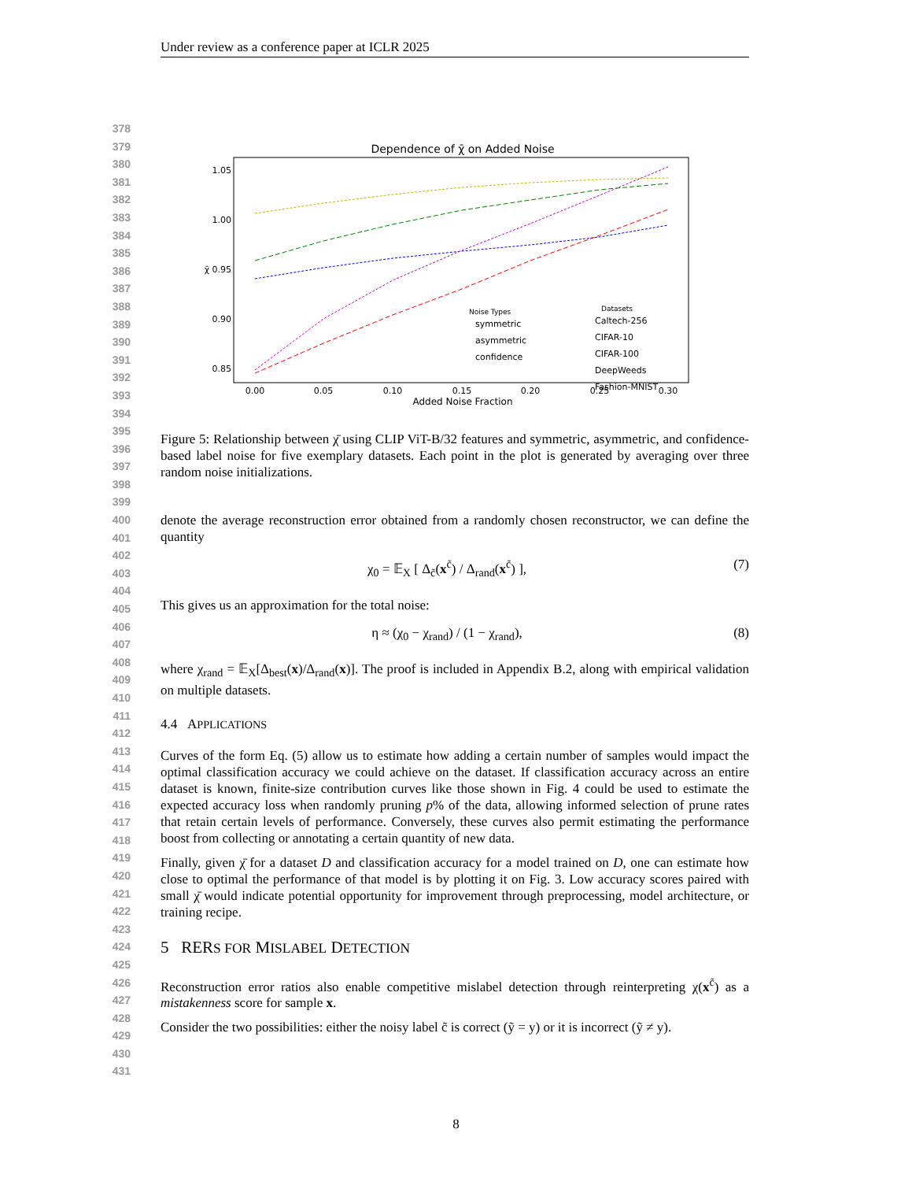Under review as a conference paper at ICLR 2025
378
379
380
381
382
383
384
385
386
387
388
389
390
391
392
393
394
395
396
397
398
399
400
401
402
403
404
405
406
407
408
409
410
411
412
413
414
415
416
417
418
419
420
421
422
423
424
425
426
427
428
429
430
431
Dependence of χ̄ on Added Noise
1.05
1.00
χ̄ 0.95
0.90
0.85
0.00
0.05
0.10
0.15
0.20
0.25
0.30
Added Noise Fraction
Datasets
Noise Types
symmetric
asymmetric
confidence
Caltech-256
CIFAR-10
CIFAR-100
DeepWeeds
Fashion-MNIST
Figure 5: Relationship between χ̄ using CLIP ViT-B/32 features and symmetric, asymmetric, and confidence-based label noise for five exemplary datasets. Each point in the plot is generated by averaging over three random noise initializations.
denote the average reconstruction error obtained from a randomly chosen reconstructor, we can define the quantity
χ<sub>0</sub> = 𝔼<sub>X</sub> [ Δ<sub>c̃</sub>(x<sup>c̃</sup>) / Δ<sub>rand</sub>(x<sup>c̃</sup>) ], (7)
This gives us an approximation for the total noise:
η ≈ (χ<sub>0</sub> − χ<sub>rand</sub>) / (1 − χ<sub>rand</sub>), (8)
where χ<sub>rand</sub> = 𝔼<sub>X</sub>[Δ<sub>best</sub>(x)/Δ<sub>rand</sub>(x)]. The proof is included in Appendix B.2, along with empirical validation on multiple datasets.
4.4 APPLICATIONS
Curves of the form Eq. (5) allow us to estimate how adding a certain number of samples would impact the optimal classification accuracy we could achieve on the dataset. If classification accuracy across an entire dataset is known, finite-size contribution curves like those shown in Fig. 4 could be used to estimate the expected accuracy loss when randomly pruning p% of the data, allowing informed selection of prune rates that retain certain levels of performance. Conversely, these curves also permit estimating the performance boost from collecting or annotating a certain quantity of new data.
Finally, given χ̄ for a dataset D and classification accuracy for a model trained on D, one can estimate how close to optimal the performance of that model is by plotting it on Fig. 3. Low accuracy scores paired with small χ̄ would indicate potential opportunity for improvement through preprocessing, model architecture, or training recipe.
5 RERS FOR MISLABEL DETECTION
Reconstruction error ratios also enable competitive mislabel detection through reinterpreting χ(x<sup>c̃</sup>) as a mistakenness score for sample x.
Consider the two possibilities: either the noisy label c̃ is correct (ỹ = y) or it is incorrect (ỹ ≠ y).
8